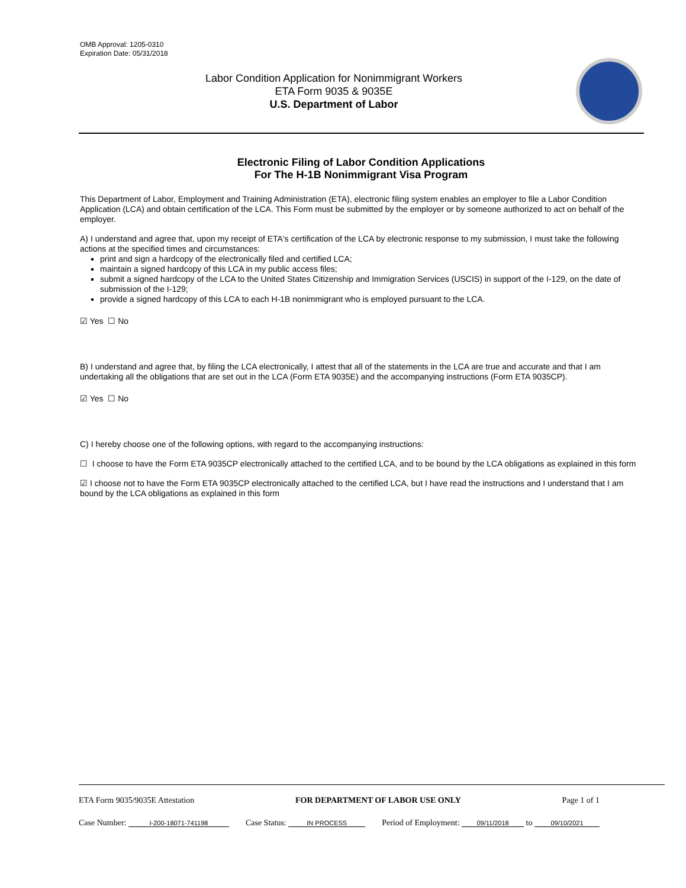OMB Approval: 1205-0310
Expiration Date: 05/31/2018
Labor Condition Application for Nonimmigrant Workers
ETA Form 9035 & 9035E
U.S. Department of Labor
Electronic Filing of Labor Condition Applications
For The H-1B Nonimmigrant Visa Program
This Department of Labor, Employment and Training Administration (ETA), electronic filing system enables an employer to file a Labor Condition Application (LCA) and obtain certification of the LCA. This Form must be submitted by the employer or by someone authorized to act on behalf of the employer.
A) I understand and agree that, upon my receipt of ETA's certification of the LCA by electronic response to my submission, I must take the following actions at the specified times and circumstances:
print and sign a hardcopy of the electronically filed and certified LCA;
maintain a signed hardcopy of this LCA in my public access files;
submit a signed hardcopy of the LCA to the United States Citizenship and Immigration Services (USCIS) in support of the I-129, on the date of submission of the I-129;
provide a signed hardcopy of this LCA to each H-1B nonimmigrant who is employed pursuant to the LCA.
☑ Yes ☐ No
B) I understand and agree that, by filing the LCA electronically, I attest that all of the statements in the LCA are true and accurate and that I am undertaking all the obligations that are set out in the LCA (Form ETA 9035E) and the accompanying instructions (Form ETA 9035CP).
☑ Yes ☐ No
C) I hereby choose one of the following options, with regard to the accompanying instructions:
☐ I choose to have the Form ETA 9035CP electronically attached to the certified LCA, and to be bound by the LCA obligations as explained in this form
☑ I choose not to have the Form ETA 9035CP electronically attached to the certified LCA, but I have read the instructions and I understand that I am bound by the LCA obligations as explained in this form
ETA Form 9035/9035E Attestation FOR DEPARTMENT OF LABOR USE ONLY Page 1 of 1
Case Number: I-200-18071-741198 Case Status: IN PROCESS Period of Employment: 09/11/2018 to 09/10/2021